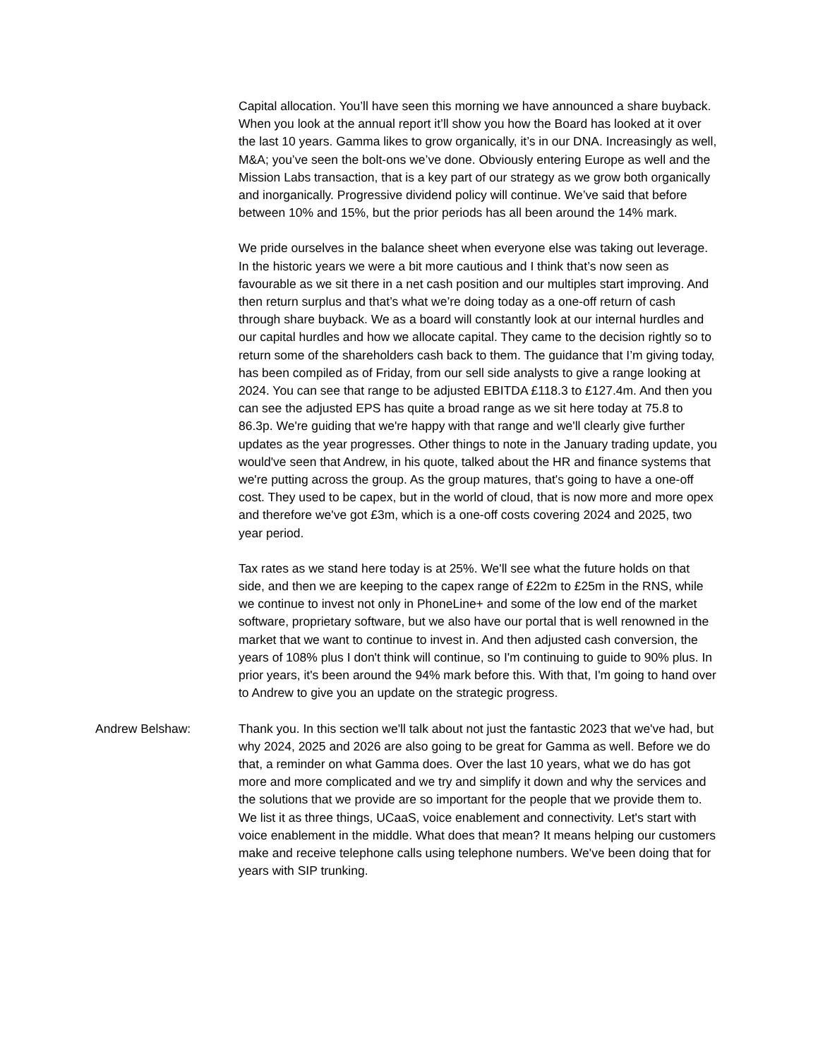Capital allocation. You’ll have seen this morning we have announced a share buyback. When you look at the annual report it’ll show you how the Board has looked at it over the last 10 years. Gamma likes to grow organically, it’s in our DNA. Increasingly as well, M&A; you’ve seen the bolt-ons we’ve done. Obviously entering Europe as well and the Mission Labs transaction, that is a key part of our strategy as we grow both organically and inorganically. Progressive dividend policy will continue. We’ve said that before between 10% and 15%, but the prior periods has all been around the 14% mark.
We pride ourselves in the balance sheet when everyone else was taking out leverage. In the historic years we were a bit more cautious and I think that’s now seen as favourable as we sit there in a net cash position and our multiples start improving. And then return surplus and that’s what we’re doing today as a one-off return of cash through share buyback. We as a board will constantly look at our internal hurdles and our capital hurdles and how we allocate capital. They came to the decision rightly so to return some of the shareholders cash back to them. The guidance that I’m giving today, has been compiled as of Friday, from our sell side analysts to give a range looking at 2024. You can see that range to be adjusted EBITDA £118.3 to £127.4m. And then you can see the adjusted EPS has quite a broad range as we sit here today at 75.8 to 86.3p. We're guiding that we're happy with that range and we'll clearly give further updates as the year progresses. Other things to note in the January trading update, you would've seen that Andrew, in his quote, talked about the HR and finance systems that we're putting across the group. As the group matures, that's going to have a one-off cost. They used to be capex, but in the world of cloud, that is now more and more opex and therefore we've got £3m, which is a one-off costs covering 2024 and 2025, two year period.
Tax rates as we stand here today is at 25%. We'll see what the future holds on that side, and then we are keeping to the capex range of £22m to £25m in the RNS, while we continue to invest not only in PhoneLine+ and some of the low end of the market software, proprietary software, but we also have our portal that is well renowned in the market that we want to continue to invest in. And then adjusted cash conversion, the years of 108% plus I don't think will continue, so I'm continuing to guide to 90% plus. In prior years, it's been around the 94% mark before this. With that, I'm going to hand over to Andrew to give you an update on the strategic progress.
Andrew Belshaw: Thank you. In this section we'll talk about not just the fantastic 2023 that we've had, but why 2024, 2025 and 2026 are also going to be great for Gamma as well. Before we do that, a reminder on what Gamma does. Over the last 10 years, what we do has got more and more complicated and we try and simplify it down and why the services and the solutions that we provide are so important for the people that we provide them to. We list it as three things, UCaaS, voice enablement and connectivity. Let's start with voice enablement in the middle. What does that mean? It means helping our customers make and receive telephone calls using telephone numbers. We've been doing that for years with SIP trunking.